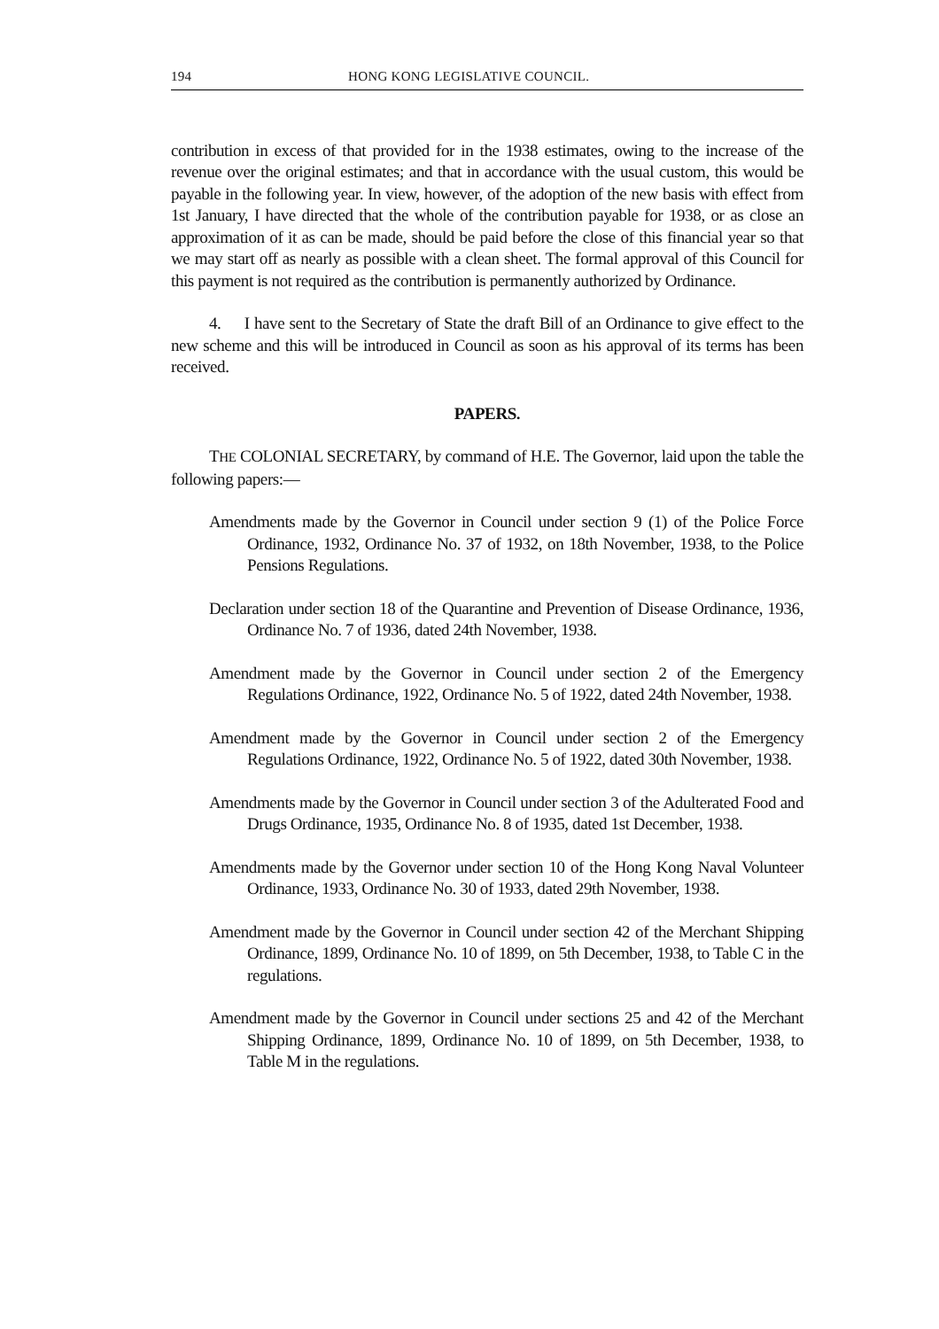194 HONG KONG LEGISLATIVE COUNCIL.
contribution in excess of that provided for in the 1938 estimates, owing to the increase of the revenue over the original estimates; and that in accordance with the usual custom, this would be payable in the following year. In view, however, of the adoption of the new basis with effect from 1st January, I have directed that the whole of the contribution payable for 1938, or as close an approximation of it as can be made, should be paid before the close of this financial year so that we may start off as nearly as possible with a clean sheet. The formal approval of this Council for this payment is not required as the contribution is permanently authorized by Ordinance.
4. I have sent to the Secretary of State the draft Bill of an Ordinance to give effect to the new scheme and this will be introduced in Council as soon as his approval of its terms has been received.
PAPERS.
THE COLONIAL SECRETARY, by command of H.E. The Governor, laid upon the table the following papers:—
Amendments made by the Governor in Council under section 9 (1) of the Police Force Ordinance, 1932, Ordinance No. 37 of 1932, on 18th November, 1938, to the Police Pensions Regulations.
Declaration under section 18 of the Quarantine and Prevention of Disease Ordinance, 1936, Ordinance No. 7 of 1936, dated 24th November, 1938.
Amendment made by the Governor in Council under section 2 of the Emergency Regulations Ordinance, 1922, Ordinance No. 5 of 1922, dated 24th November, 1938.
Amendment made by the Governor in Council under section 2 of the Emergency Regulations Ordinance, 1922, Ordinance No. 5 of 1922, dated 30th November, 1938.
Amendments made by the Governor in Council under section 3 of the Adulterated Food and Drugs Ordinance, 1935, Ordinance No. 8 of 1935, dated 1st December, 1938.
Amendments made by the Governor under section 10 of the Hong Kong Naval Volunteer Ordinance, 1933, Ordinance No. 30 of 1933, dated 29th November, 1938.
Amendment made by the Governor in Council under section 42 of the Merchant Shipping Ordinance, 1899, Ordinance No. 10 of 1899, on 5th December, 1938, to Table C in the regulations.
Amendment made by the Governor in Council under sections 25 and 42 of the Merchant Shipping Ordinance, 1899, Ordinance No. 10 of 1899, on 5th December, 1938, to Table M in the regulations.